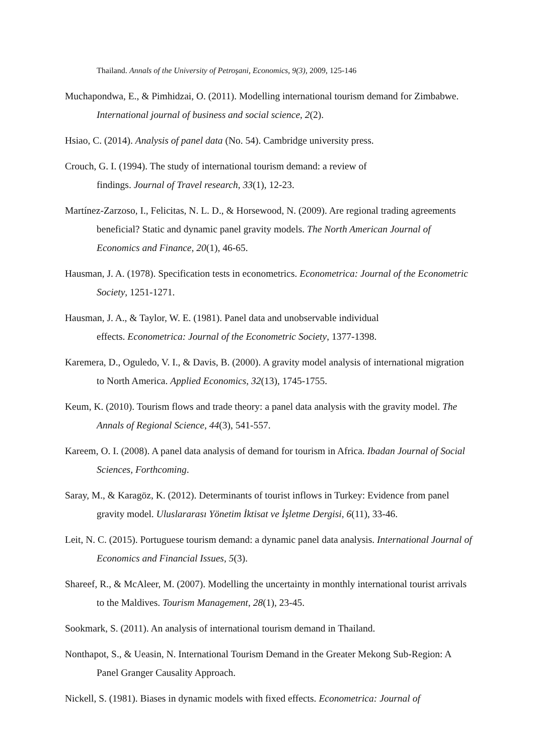Thailand. Annals of the University of Petroşani, Economics, 9(3), 2009, 125-146
Muchapondwa, E., & Pimhidzai, O. (2011). Modelling international tourism demand for Zimbabwe. International journal of business and social science, 2(2).
Hsiao, C. (2014). Analysis of panel data (No. 54). Cambridge university press.
Crouch, G. I. (1994). The study of international tourism demand: a review of
findings. Journal of Travel research, 33(1), 12-23.
Martínez-Zarzoso, I., Felicitas, N. L. D., & Horsewood, N. (2009). Are regional trading agreements beneficial? Static and dynamic panel gravity models. The North American Journal of Economics and Finance, 20(1), 46-65.
Hausman, J. A. (1978). Specification tests in econometrics. Econometrica: Journal of the Econometric Society, 1251-1271.
Hausman, J. A., & Taylor, W. E. (1981). Panel data and unobservable individual
effects. Econometrica: Journal of the Econometric Society, 1377-1398.
Karemera, D., Oguledo, V. I., & Davis, B. (2000). A gravity model analysis of international migration to North America. Applied Economics, 32(13), 1745-1755.
Keum, K. (2010). Tourism flows and trade theory: a panel data analysis with the gravity model. The Annals of Regional Science, 44(3), 541-557.
Kareem, O. I. (2008). A panel data analysis of demand for tourism in Africa. Ibadan Journal of Social Sciences, Forthcoming.
Saray, M., & Karagöz, K. (2012). Determinants of tourist inflows in Turkey: Evidence from panel gravity model. Uluslararası Yönetim İktisat ve İşletme Dergisi, 6(11), 33-46.
Leit, N. C. (2015). Portuguese tourism demand: a dynamic panel data analysis. International Journal of Economics and Financial Issues, 5(3).
Shareef, R., & McAleer, M. (2007). Modelling the uncertainty in monthly international tourist arrivals to the Maldives. Tourism Management, 28(1), 23-45.
Sookmark, S. (2011). An analysis of international tourism demand in Thailand.
Nonthapot, S., & Ueasin, N. International Tourism Demand in the Greater Mekong Sub-Region: A Panel Granger Causality Approach.
Nickell, S. (1981). Biases in dynamic models with fixed effects. Econometrica: Journal of